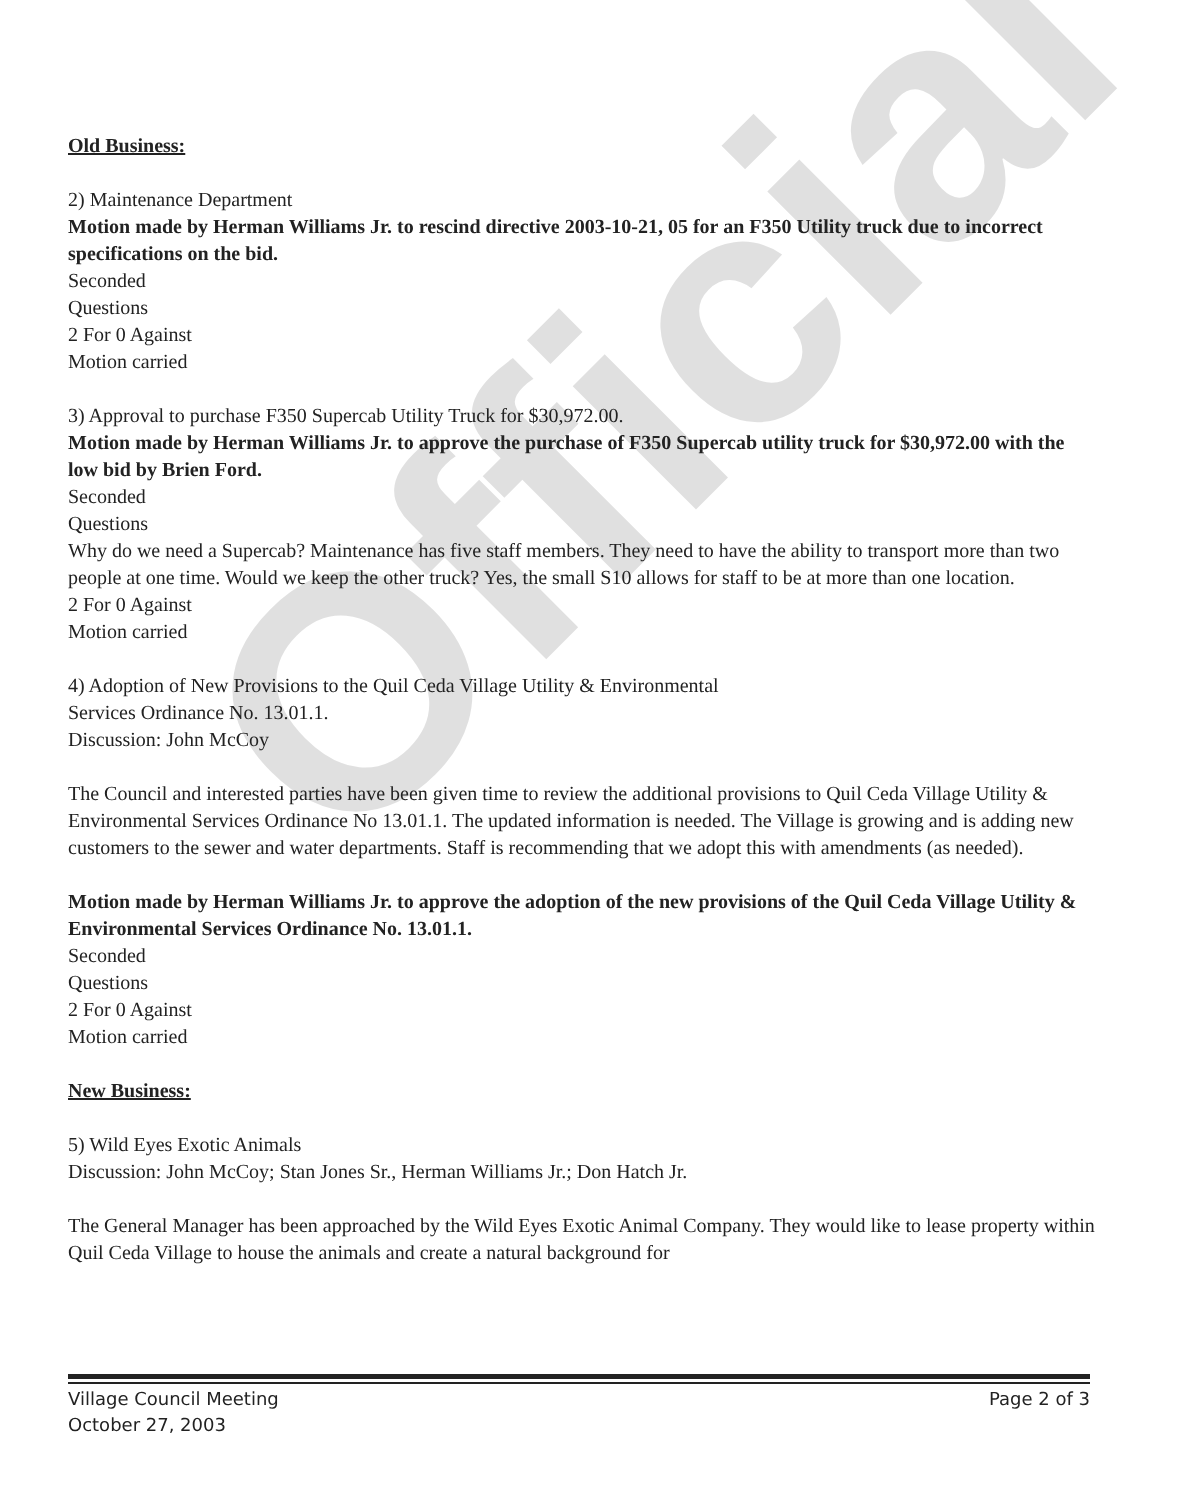Official
Old Business:
2) Maintenance Department
Motion made by Herman Williams Jr. to rescind directive 2003-10-21, 05 for an F350 Utility truck due to incorrect specifications on the bid.
Seconded
Questions
2 For 0 Against
Motion carried
3) Approval to purchase F350 Supercab Utility Truck for $30,972.00.
Motion made by Herman Williams Jr. to approve the purchase of F350 Supercab utility truck for $30,972.00 with the low bid by Brien Ford.
Seconded
Questions
Why do we need a Supercab? Maintenance has five staff members. They need to have the ability to transport more than two people at one time. Would we keep the other truck? Yes, the small S10 allows for staff to be at more than one location.
2 For 0 Against
Motion carried
4) Adoption of New Provisions to the Quil Ceda Village Utility & Environmental
Services Ordinance No. 13.01.1.
Discussion: John McCoy
The Council and interested parties have been given time to review the additional provisions to Quil Ceda Village Utility & Environmental Services Ordinance No 13.01.1. The updated information is needed. The Village is growing and is adding new customers to the sewer and water departments. Staff is recommending that we adopt this with amendments (as needed).
Motion made by Herman Williams Jr. to approve the adoption of the new provisions of the Quil Ceda Village Utility & Environmental Services Ordinance No. 13.01.1.
Seconded
Questions
2 For 0 Against
Motion carried
New Business:
5) Wild Eyes Exotic Animals
Discussion: John McCoy; Stan Jones Sr., Herman Williams Jr.; Don Hatch Jr.
The General Manager has been approached by the Wild Eyes Exotic Animal Company. They would like to lease property within Quil Ceda Village to house the animals and create a natural background for
Village Council Meeting
October 27, 2003
Page 2 of 3